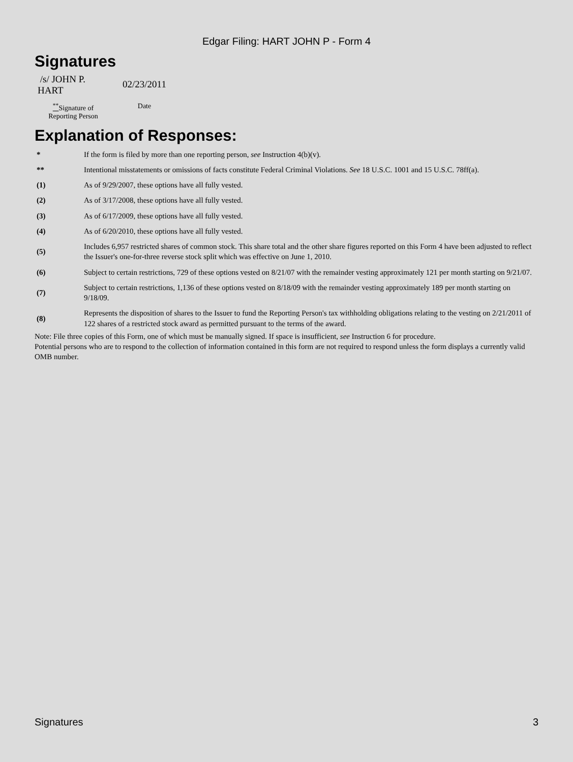Edgar Filing: HART JOHN P - Form 4
Signatures
| /s/ JOHN P. HART | 02/23/2011 |
| <sup>**</sup> Signature of Reporting Person | Date |
Explanation of Responses:
| * | If the form is filed by more than one reporting person, see Instruction 4(b)(v). |
| ** | Intentional misstatements or omissions of facts constitute Federal Criminal Violations. See 18 U.S.C. 1001 and 15 U.S.C. 78ff(a). |
| (1) | As of 9/29/2007, these options have all fully vested. |
| (2) | As of 3/17/2008, these options have all fully vested. |
| (3) | As of 6/17/2009, these options have all fully vested. |
| (4) | As of 6/20/2010, these options have all fully vested. |
| (5) | Includes 6,957 restricted shares of common stock. This share total and the other share figures reported on this Form 4 have been adjusted to reflect the Issuer's one-for-three reverse stock split which was effective on June 1, 2010. |
| (6) | Subject to certain restrictions, 729 of these options vested on 8/21/07 with the remainder vesting approximately 121 per month starting on 9/21/07. |
| (7) | Subject to certain restrictions, 1,136 of these options vested on 8/18/09 with the remainder vesting approximately 189 per month starting on 9/18/09. |
| (8) | Represents the disposition of shares to the Issuer to fund the Reporting Person's tax withholding obligations relating to the vesting on 2/21/2011 of 122 shares of a restricted stock award as permitted pursuant to the terms of the award. |
Note: File three copies of this Form, one of which must be manually signed. If space is insufficient, see Instruction 6 for procedure.
Potential persons who are to respond to the collection of information contained in this form are not required to respond unless the form displays a currently valid OMB number.
Signatures 3